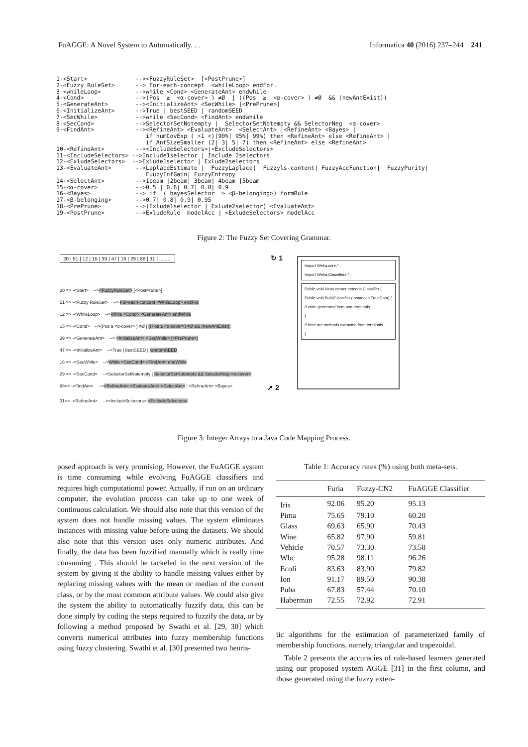FuAGGE: A Novel System to Automatically. . . Informatica 40 (2016) 237–244 241
1-<Start>              --><FuzzyRuleSet>  [<PostPrune>]
2-<Fuzzy RuleSet>      --> For-each-concept  <whileLoop> endFor.
3-<whileLoop>          -->while <Cond> <GenerateAnt> endwhile
4-<Cond>               -->(Pos  ≥  <α-cover> ) ≠Ø  | ((Pos  ≥  <α-cover> ) ≠Ø  && (newAntExist))
5-<GenerateAnt>        --><InitializeAnt> <SecWhile> [<PrePrune>]
6-<InitializeAnt>      -->True | bestSEED | randomSEED
7-<SecWhile>           -->while <SecCond> <FindAnt> endwhile
8-<SecCond>            -->SelectorSetNotempty |  SelectorSetNotempty && SelectorNeg  <α-cover>
9-<FindAnt>            --><RefineAnt> <EvaluateAnt>  <SelectAnt> |<RefineAnt> <Bayes> |
                          if numCovExp ( >1 <)(90%| 95%| 99%) then <RefineAnt> else <RefineAnt> |
                          if AntSizeSmaller (2| 3| 5| 7) then <RefineAnt> else <RefineAnt>
10-<RefineAnt>         --><IncludeSelectors>|<ExcludeSelectors>
11-<IncludeSelectors> -->Include1selector | Include 2selectors
12-<ExludeSelectors>  -->Exlude1selector | Exlude2selectors
13-<EvaluateAnt>       -->LaplaceEstimate |  FuzzyLaplace|  Fuzzyls-content| FuzzyAccFunction|  FuzzyPurity|
                          FuuzyInfGain| FuzzyEntropy
14-<SelectAnt>         -->1beam |2beam| 3beam| 4beam |5beam
15-<α-cover>           -->0.5 | 0.6| 0.7| 0.8| 0.9
16-<Bayes>             --> if  ( bayesSelector  ≥ <β-belonging>) formRule
17-<β-belonging>       -->0.7| 0.8| 0.9| 0.95
18-<PrePrune>          -->(Exlude1selector | Exlude2selector) <EvaluateAnt>
19-<PostPrune>         -->ExludeRule  modelAcc | <ExludeSelectors> modelAcc
Figure 2: The Fuzzy Set Covering Grammar.
20 | 51 | 12 | 15 | 39 | 47 | 16 | 29 | 88 | 31 | .........
↻ 1
20 => -<Start> --><FuzzyRuleSet> [<PostPrune>]
51 => -<Fuzzy RuleSet> --> For-each-concept <WhileLoop> endFor.
12 => -<WhileLoop> -->While <Cond> <GenerateAnt> endWhile
15 => -<Cond> -->(Pos ≥ <α-cover> ) ≠Ø | ((Pos ≥ <α-cover>) ≠Ø && (newAntExist))
39 => -<GenerateAnt> --> <InitializeAnt> <SecWhile> [<PrePrune>]
47 => -<InitializeAnt> -->True | bestSEED | randomSEED
16 => -<SecWhile> -->While <SecCond> <FindAnt> endWhile
29 => -<SecCond> -->SelectorSetNotempty | SelectorSetNotempty && SelectorNeg <α-cover>
88=> -<FindAnt> --><RefineAnt> <EvaluateAnt> <SelectAnt> | <RefineAnt> <Bayes> ➚ 2
31=> -<RefineAnt> --><IncludeSelectors>|<ExcludeSelectors>
Import Weka.core.* ;
Import Weka.Classifiers.* ;
Public void NewLearner extends Classifier {
Public void BuildClassifier (Instances TrainData) {
// code generated from non-terminals
}
// here are methods extracted from terminals
}
Figure 3: Integer Arrays to a Java Code Mapping Process.
posed approach is very promising. However, the FuAGGE system is time consuming while evolving FuAGGE classifiers and requires high computational power. Actually, if run on an ordinary computer, the evolution process can take up to one week of continuous calculation. We should also note that this version of the system does not handle missing values. The system eliminates instances with missing value before using the datasets. We should also note that this version uses only numeric attributes. And finally, the data has been fuzzified manually which is really time consuming . This should be tackeled in the next version of the system by giving it the ability to handle missing values either by replacing missing values with the mean or median of the current class, or by the most common attribute values. We could also give the system the ability to automatically fuzzify data, this can be done simply by coding the steps required to fuzzify the data, or by following a method proposed by Swathi et al. [29, 30] which converts numerical attributes into fuzzy membership functions using fuzzy clustering. Swathi et al. [30] presented two heuris-
Table 1: Accuracy rates (%) using both meta-sets.
| | Furia | Fuzzy-CN2 | FuAGGE Classifier |
| --- | --- | --- | --- |
| Iris | 92.06 | 95.20 | 95.13 |
| Pima | 75.65 | 79.10 | 60.20 |
| Glass | 69.63 | 65.90 | 70.43 |
| Wine | 65.82 | 97.90 | 59.81 |
| Vehicle | 70.57 | 73.30 | 73.58 |
| Wbc | 95.28 | 98.11 | 96.26 |
| Ecoli | 83.63 | 83.90 | 79.82 |
| Ion | 91.17 | 89.50 | 90.38 |
| Puba | 67.83 | 57.44 | 70.10 |
| Haberman | 72.55 | 72.92 | 72.91 |
tic algorithms for the estimation of parameterized family of membership functions, namely, triangular and trapezoidal.
Table 2 presents the accuracies of rule-based learners generated using our proposed system AGGE [31] in the first column, and those generated using the fuzzy exten-